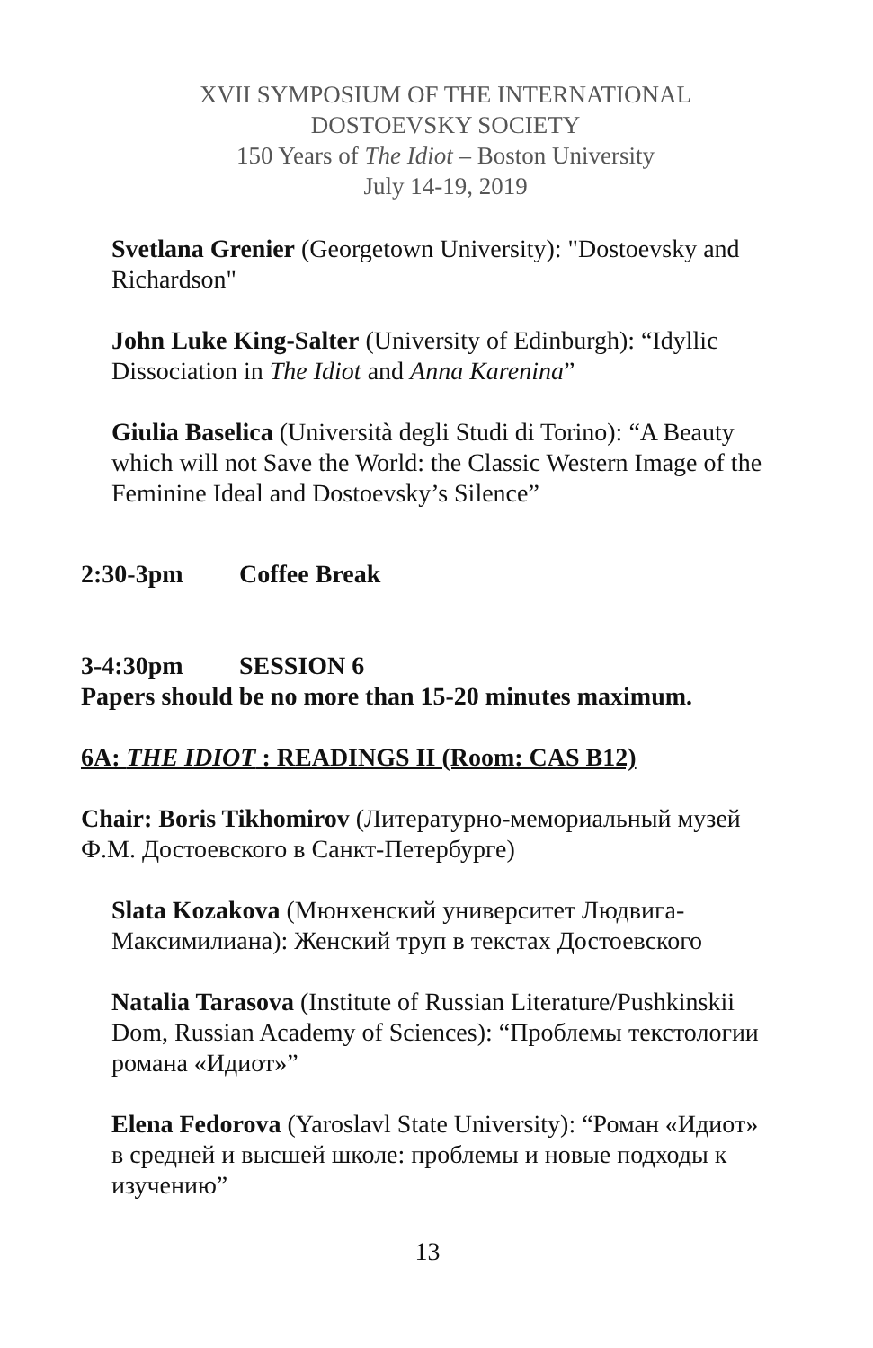XVII SYMPOSIUM OF THE INTERNATIONAL
DOSTOEVSKY SOCIETY
150 Years of The Idiot – Boston University
July 14-19, 2019
Svetlana Grenier (Georgetown University): "Dostoevsky and Richardson"
John Luke King-Salter (University of Edinburgh): “Idyllic Dissociation in The Idiot and Anna Karenina”
Giulia Baselica (Università degli Studi di Torino): “A Beauty which will not Save the World: the Classic Western Image of the Feminine Ideal and Dostoevsky’s Silence”
2:30-3pm Coffee Break
3-4:30pm SESSION 6
Papers should be no more than 15-20 minutes maximum.
6A: THE IDIOT : READINGS II (Room: CAS B12)
Chair: Boris Tikhomirov (Литературно-мемориальный музей Ф.М. Достоевского в Санкт-Петербурге)
Slata Kozakova (Мюнхенский университет Людвига-Максимилиана): Женский труп в текстах Достоевского
Natalia Tarasova (Institute of Russian Literature/Pushkinskii Dom, Russian Academy of Sciences): “Проблемы текстологии романа «Идиот»”
Elena Fedorova (Yaroslavl State University): “Роман «Идиот» в средней и высшей школе: проблемы и новые подходы к изучению”
13